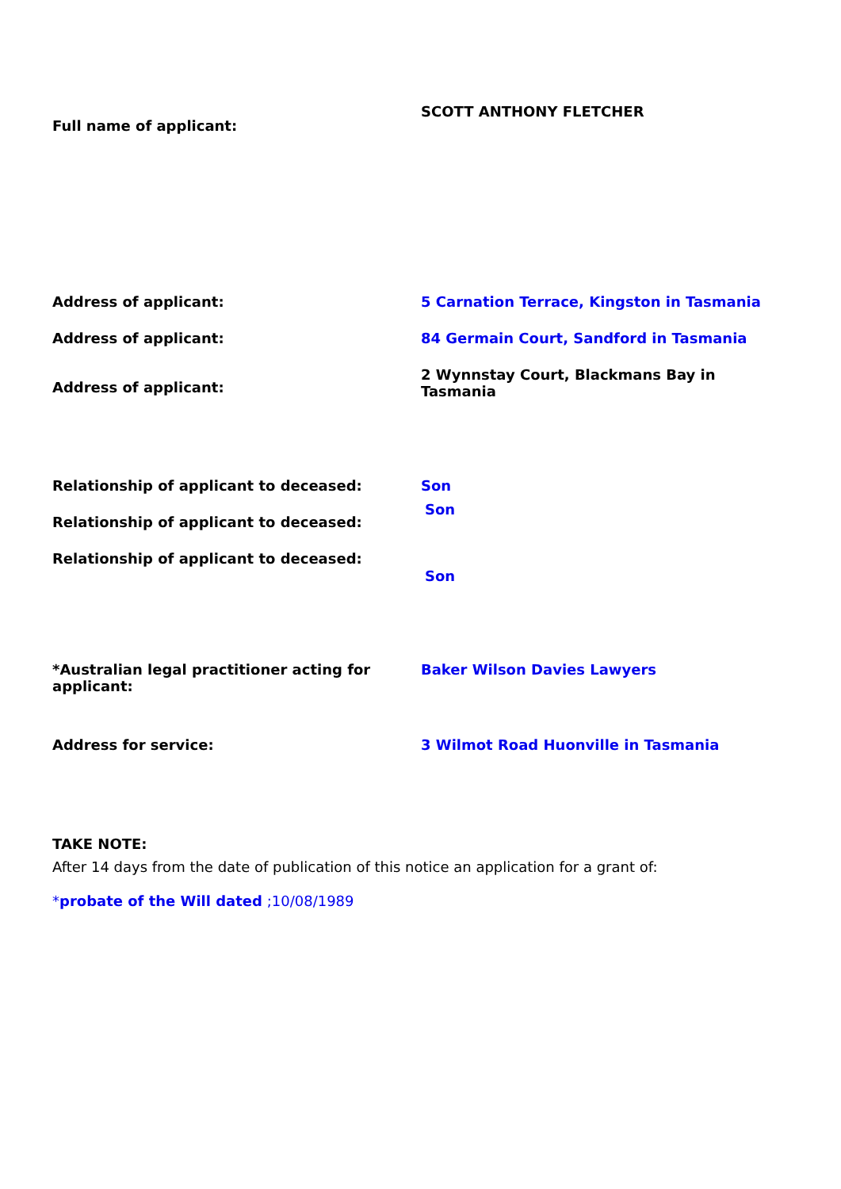Full name of applicant:
SCOTT ANTHONY FLETCHER
Address of applicant: 5 Carnation Terrace, Kingston in Tasmania
Address of applicant: 84 Germain Court, Sandford in Tasmania
Address of applicant:
2 Wynnstay Court, Blackmans Bay in Tasmania
Relationship of applicant to deceased: Son
Relationship of applicant to deceased:
Son
Relationship of applicant to deceased:
Son
*Australian legal practitioner acting for applicant:
Baker Wilson Davies Lawyers
Address for service: 3 Wilmot Road Huonville in Tasmania
TAKE NOTE:
After 14 days from the date of publication of this notice an application for a grant of:
*probate of the Will dated ;10/08/1989